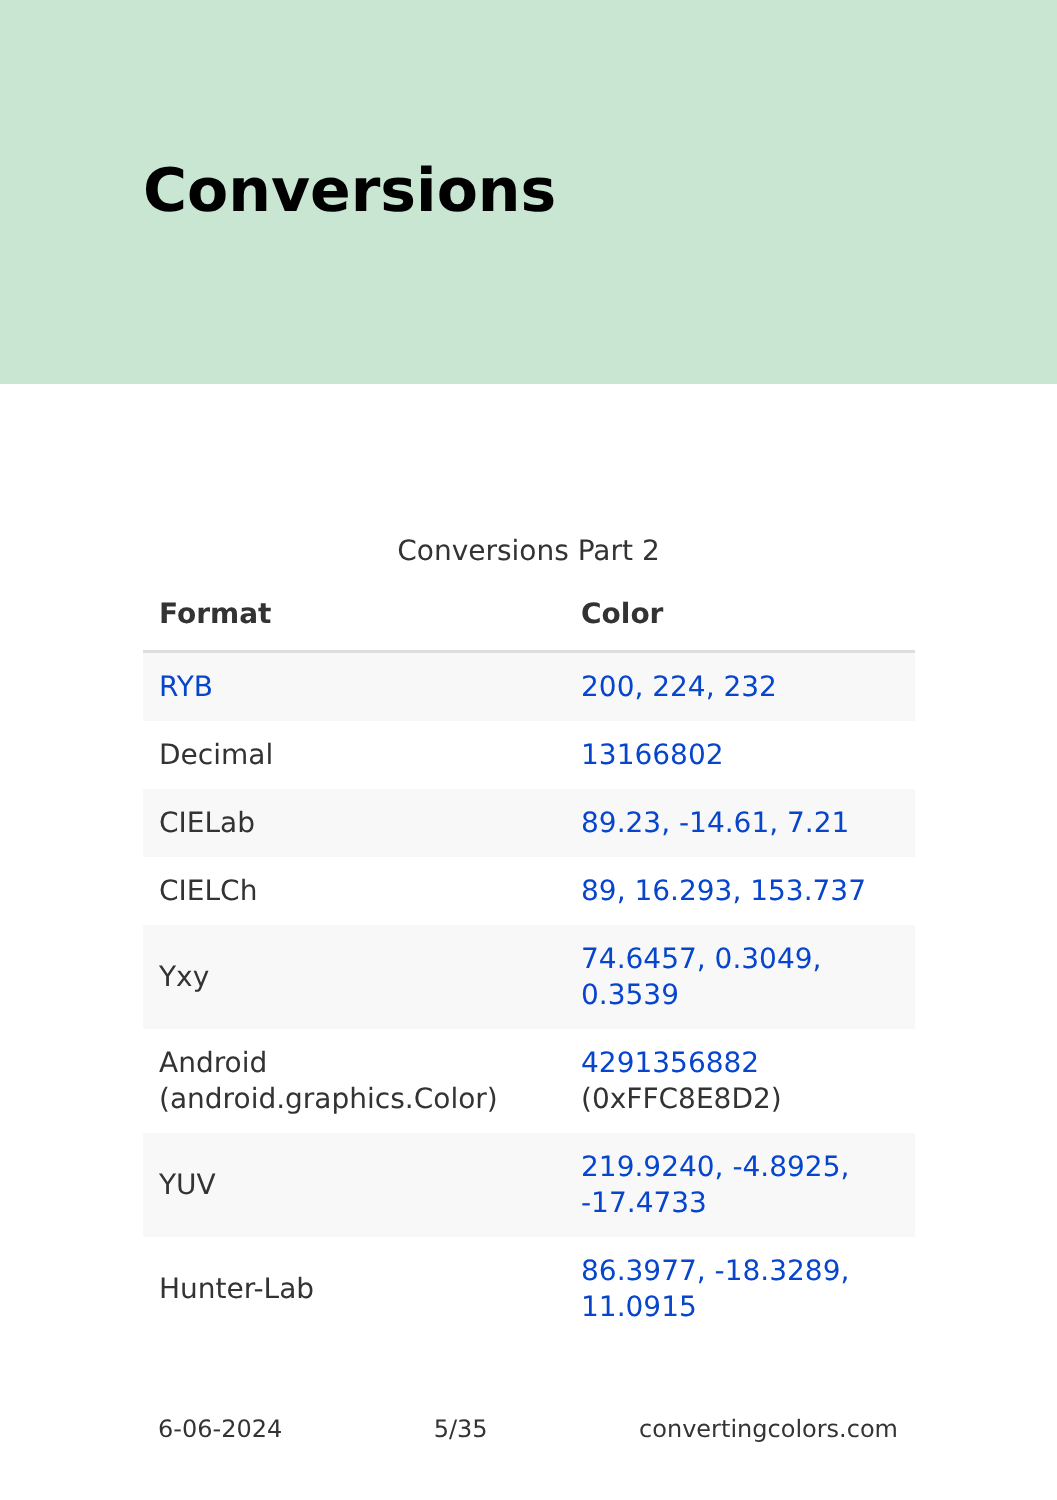Conversions
Conversions Part 2
| Format | Color |
| --- | --- |
| RYB | 200, 224, 232 |
| Decimal | 13166802 |
| CIELab | 89.23, -14.61, 7.21 |
| CIELCh | 89, 16.293, 153.737 |
| Yxy | 74.6457, 0.3049, 0.3539 |
| Android (android.graphics.Color) | 4291356882 (0xFFC8E8D2) |
| YUV | 219.9240, -4.8925, -17.4733 |
| Hunter-Lab | 86.3977, -18.3289, 11.0915 |
6-06-2024 5/35 convertingcolors.com